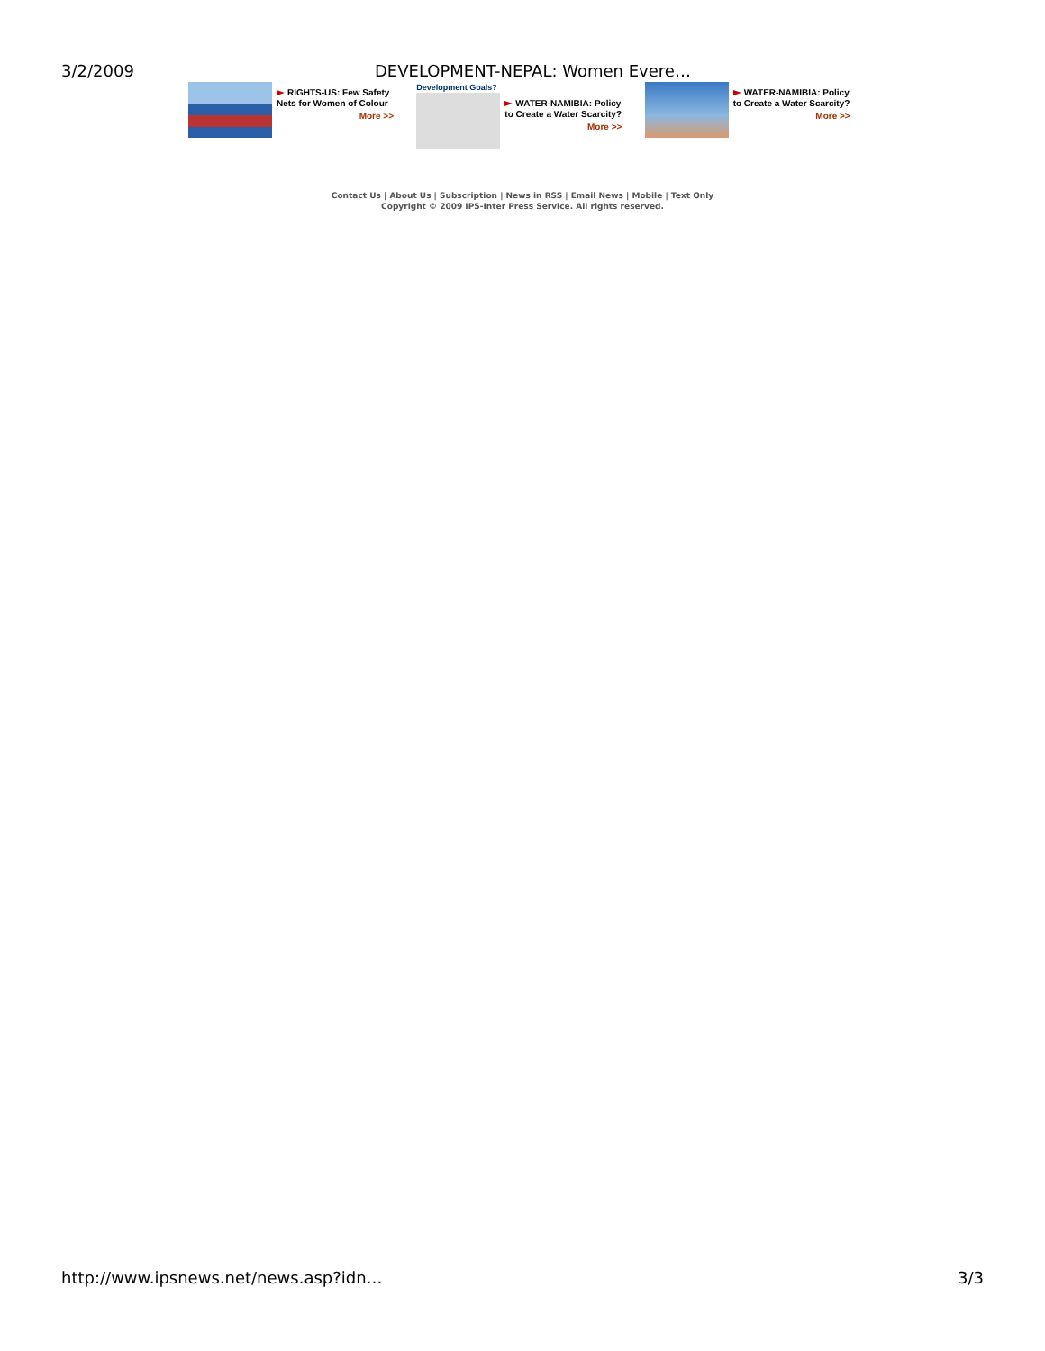3/2/2009 DEVELOPMENT-NEPAL: Women Evere…
RIGHTS-US: Few Safety Nets for Women of Colour
More >>
Development Goals?
WATER-NAMIBIA: Policy to Create a Water Scarcity?
More >>
WATER-NAMIBIA: Policy to Create a Water Scarcity?
More >>
Contact Us | About Us | Subscription | News in RSS | Email News | Mobile | Text Only
Copyright © 2009 IPS-Inter Press Service. All rights reserved.
http://www.ipsnews.net/news.asp?idn… 3/3